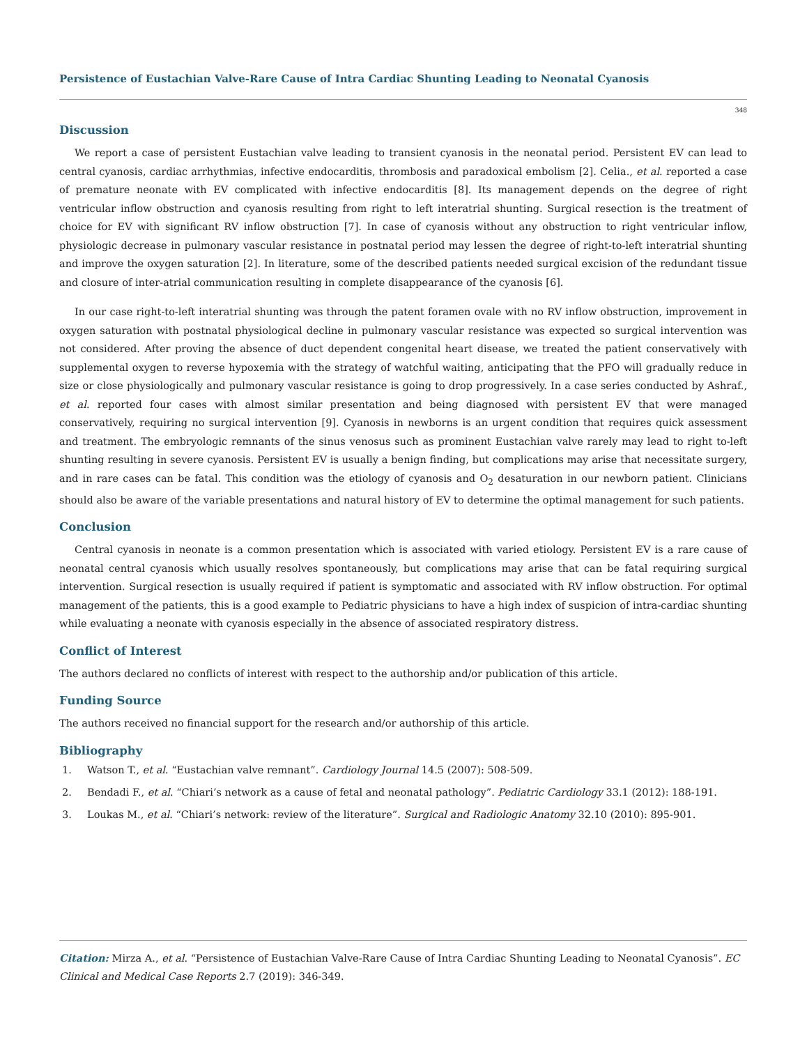Persistence of Eustachian Valve-Rare Cause of Intra Cardiac Shunting Leading to Neonatal Cyanosis
348
Discussion
We report a case of persistent Eustachian valve leading to transient cyanosis in the neonatal period. Persistent EV can lead to central cyanosis, cardiac arrhythmias, infective endocarditis, thrombosis and paradoxical embolism [2]. Celia., et al. reported a case of premature neonate with EV complicated with infective endocarditis [8]. Its management depends on the degree of right ventricular inflow obstruction and cyanosis resulting from right to left interatrial shunting. Surgical resection is the treatment of choice for EV with significant RV inflow obstruction [7]. In case of cyanosis without any obstruction to right ventricular inflow, physiologic decrease in pulmonary vascular resistance in postnatal period may lessen the degree of right-to-left interatrial shunting and improve the oxygen saturation [2]. In literature, some of the described patients needed surgical excision of the redundant tissue and closure of inter-atrial communication resulting in complete disappearance of the cyanosis [6].
In our case right-to-left interatrial shunting was through the patent foramen ovale with no RV inflow obstruction, improvement in oxygen saturation with postnatal physiological decline in pulmonary vascular resistance was expected so surgical intervention was not considered. After proving the absence of duct dependent congenital heart disease, we treated the patient conservatively with supplemental oxygen to reverse hypoxemia with the strategy of watchful waiting, anticipating that the PFO will gradually reduce in size or close physiologically and pulmonary vascular resistance is going to drop progressively. In a case series conducted by Ashraf., et al. reported four cases with almost similar presentation and being diagnosed with persistent EV that were managed conservatively, requiring no surgical intervention [9]. Cyanosis in newborns is an urgent condition that requires quick assessment and treatment. The embryologic remnants of the sinus venosus such as prominent Eustachian valve rarely may lead to right to-left shunting resulting in severe cyanosis. Persistent EV is usually a benign finding, but complications may arise that necessitate surgery, and in rare cases can be fatal. This condition was the etiology of cyanosis and O<sub>2</sub> desaturation in our newborn patient. Clinicians should also be aware of the variable presentations and natural history of EV to determine the optimal management for such patients.
Conclusion
Central cyanosis in neonate is a common presentation which is associated with varied etiology. Persistent EV is a rare cause of neonatal central cyanosis which usually resolves spontaneously, but complications may arise that can be fatal requiring surgical intervention. Surgical resection is usually required if patient is symptomatic and associated with RV inflow obstruction. For optimal management of the patients, this is a good example to Pediatric physicians to have a high index of suspicion of intra-cardiac shunting while evaluating a neonate with cyanosis especially in the absence of associated respiratory distress.
Conflict of Interest
The authors declared no conflicts of interest with respect to the authorship and/or publication of this article.
Funding Source
The authors received no financial support for the research and/or authorship of this article.
Bibliography
1. Watson T., et al. “Eustachian valve remnant”. Cardiology Journal 14.5 (2007): 508-509.
2. Bendadi F., et al. “Chiari’s network as a cause of fetal and neonatal pathology”. Pediatric Cardiology 33.1 (2012): 188-191.
3. Loukas M., et al. “Chiari’s network: review of the literature”. Surgical and Radiologic Anatomy 32.10 (2010): 895-901.
Citation: Mirza A., et al. “Persistence of Eustachian Valve-Rare Cause of Intra Cardiac Shunting Leading to Neonatal Cyanosis”. EC Clinical and Medical Case Reports 2.7 (2019): 346-349.